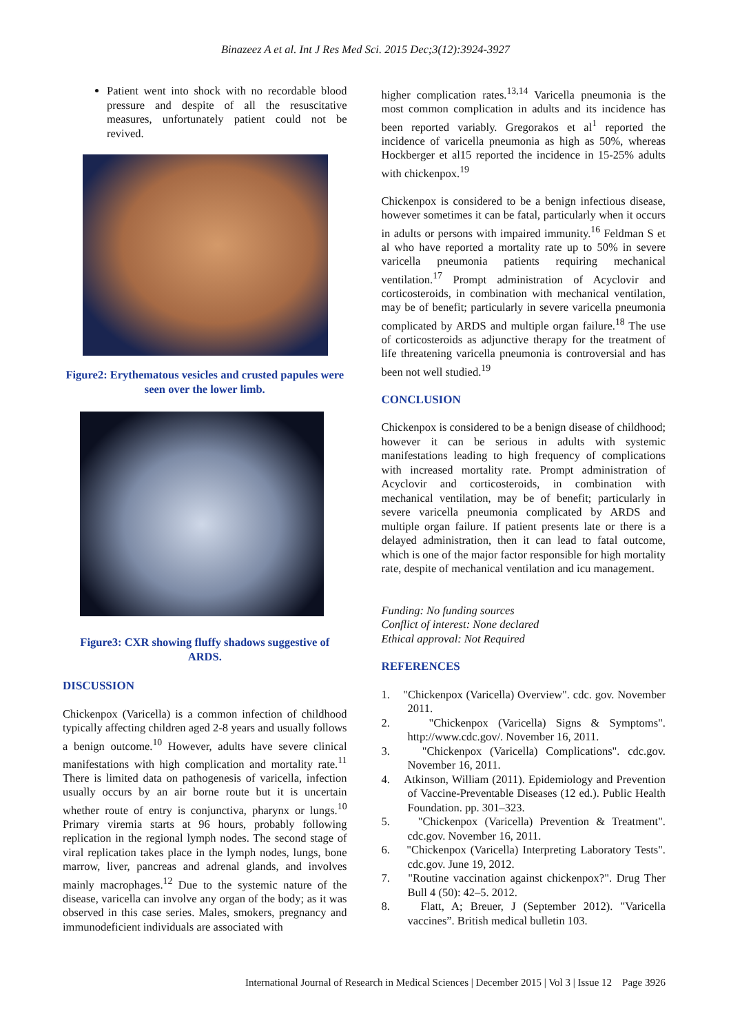Binazeez A et al. Int J Res Med Sci. 2015 Dec;3(12):3924-3927
Patient went into shock with no recordable blood pressure and despite of all the resuscitative measures, unfortunately patient could not be revived.
Figure2: Erythematous vesicles and crusted papules were seen over the lower limb.
Figure3: CXR showing fluffy shadows suggestive of ARDS.
DISCUSSION
Chickenpox (Varicella) is a common infection of childhood typically affecting children aged 2-8 years and usually follows a benign outcome.<sup>10</sup> However, adults have severe clinical manifestations with high complication and mortality rate.<sup>11</sup> There is limited data on pathogenesis of varicella, infection usually occurs by an air borne route but it is uncertain whether route of entry is conjunctiva, pharynx or lungs.<sup>10</sup> Primary viremia starts at 96 hours, probably following replication in the regional lymph nodes. The second stage of viral replication takes place in the lymph nodes, lungs, bone marrow, liver, pancreas and adrenal glands, and involves mainly macrophages.<sup>12</sup> Due to the systemic nature of the disease, varicella can involve any organ of the body; as it was observed in this case series. Males, smokers, pregnancy and immunodeficient individuals are associated with
higher complication rates.<sup>13,14</sup> Varicella pneumonia is the most common complication in adults and its incidence has been reported variably. Gregorakos et al<sup>1</sup> reported the incidence of varicella pneumonia as high as 50%, whereas Hockberger et al15 reported the incidence in 15-25% adults with chickenpox.<sup>19</sup>
Chickenpox is considered to be a benign infectious disease, however sometimes it can be fatal, particularly when it occurs in adults or persons with impaired immunity.<sup>16</sup> Feldman S et al who have reported a mortality rate up to 50% in severe varicella pneumonia patients requiring mechanical ventilation.<sup>17</sup> Prompt administration of Acyclovir and corticosteroids, in combination with mechanical ventilation, may be of benefit; particularly in severe varicella pneumonia complicated by ARDS and multiple organ failure.<sup>18</sup> The use of corticosteroids as adjunctive therapy for the treatment of life threatening varicella pneumonia is controversial and has been not well studied.<sup>19</sup>
CONCLUSION
Chickenpox is considered to be a benign disease of childhood; however it can be serious in adults with systemic manifestations leading to high frequency of complications with increased mortality rate. Prompt administration of Acyclovir and corticosteroids, in combination with mechanical ventilation, may be of benefit; particularly in severe varicella pneumonia complicated by ARDS and multiple organ failure. If patient presents late or there is a delayed administration, then it can lead to fatal outcome, which is one of the major factor responsible for high mortality rate, despite of mechanical ventilation and icu management.
Funding: No funding sources
Conflict of interest: None declared
Ethical approval: Not Required
REFERENCES
1. "Chickenpox (Varicella) Overview". cdc. gov. November 2011.
2. "Chickenpox (Varicella) Signs & Symptoms". http://www.cdc.gov/. November 16, 2011.
3. "Chickenpox (Varicella) Complications". cdc.gov. November 16, 2011.
4. Atkinson, William (2011). Epidemiology and Prevention of Vaccine-Preventable Diseases (12 ed.). Public Health Foundation. pp. 301–323.
5. "Chickenpox (Varicella) Prevention & Treatment". cdc.gov. November 16, 2011.
6. "Chickenpox (Varicella) Interpreting Laboratory Tests". cdc.gov. June 19, 2012.
7. "Routine vaccination against chickenpox?". Drug Ther Bull 4 (50): 42–5. 2012.
8. Flatt, A; Breuer, J (September 2012). "Varicella vaccines”. British medical bulletin 103.
International Journal of Research in Medical Sciences | December 2015 | Vol 3 | Issue 12 Page 3926